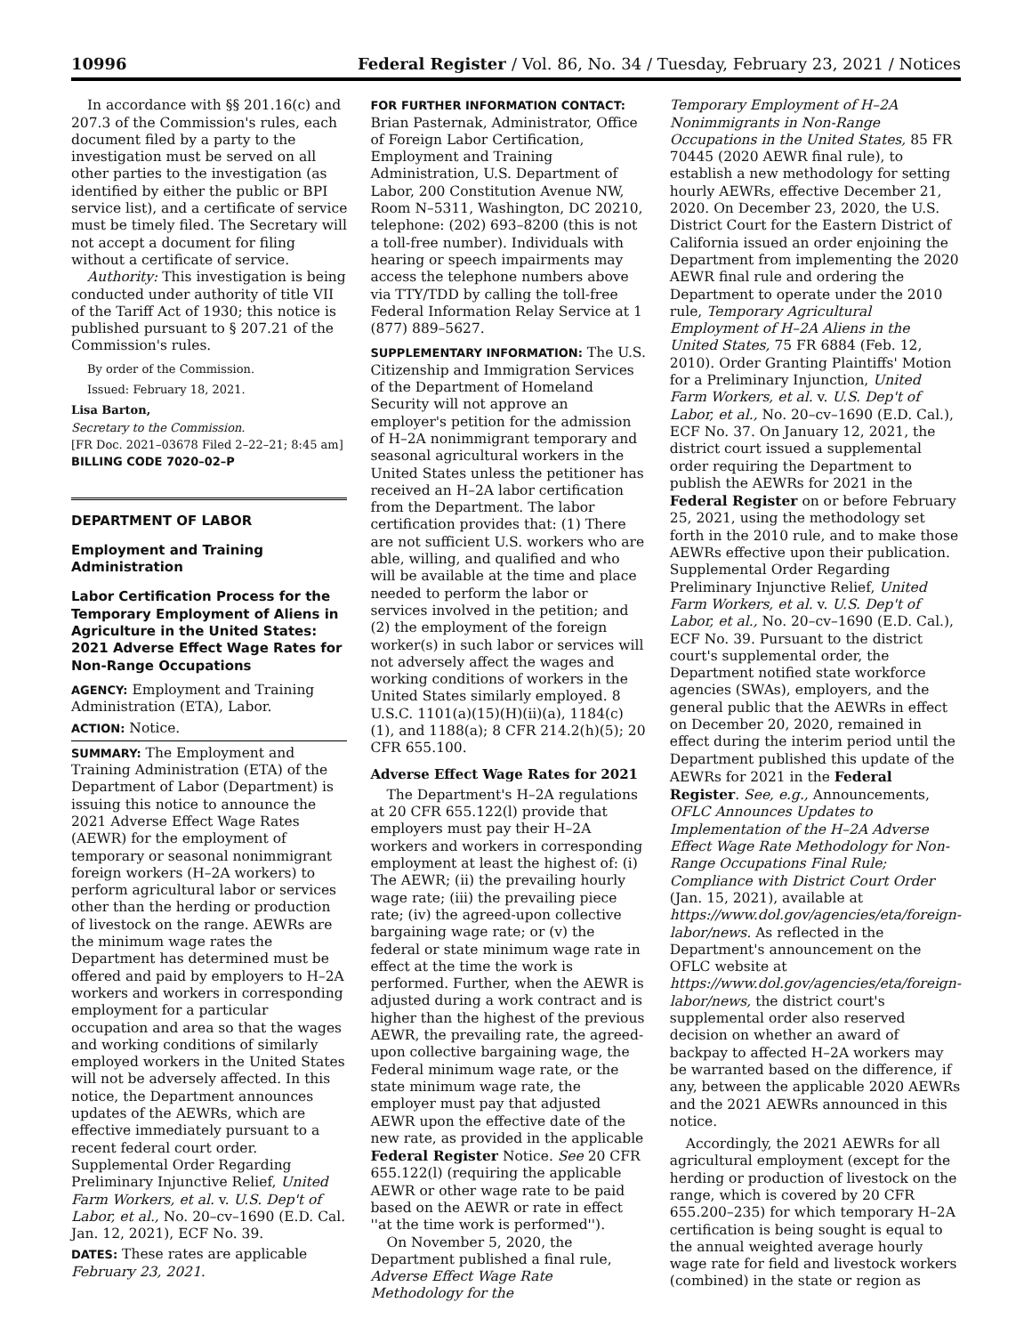10996 Federal Register / Vol. 86, No. 34 / Tuesday, February 23, 2021 / Notices
In accordance with §§ 201.16(c) and 207.3 of the Commission's rules, each document filed by a party to the investigation must be served on all other parties to the investigation (as identified by either the public or BPI service list), and a certificate of service must be timely filed. The Secretary will not accept a document for filing without a certificate of service.
Authority: This investigation is being conducted under authority of title VII of the Tariff Act of 1930; this notice is published pursuant to § 207.21 of the Commission's rules.
By order of the Commission.
Issued: February 18, 2021.
Lisa Barton,
Secretary to the Commission.
[FR Doc. 2021–03678 Filed 2–22–21; 8:45 am]
BILLING CODE 7020–02–P
DEPARTMENT OF LABOR
Employment and Training Administration
Labor Certification Process for the Temporary Employment of Aliens in Agriculture in the United States: 2021 Adverse Effect Wage Rates for Non-Range Occupations
AGENCY: Employment and Training Administration (ETA), Labor.
ACTION: Notice.
SUMMARY: The Employment and Training Administration (ETA) of the Department of Labor (Department) is issuing this notice to announce the 2021 Adverse Effect Wage Rates (AEWR) for the employment of temporary or seasonal nonimmigrant foreign workers (H–2A workers) to perform agricultural labor or services other than the herding or production of livestock on the range. AEWRs are the minimum wage rates the Department has determined must be offered and paid by employers to H–2A workers and workers in corresponding employment for a particular occupation and area so that the wages and working conditions of similarly employed workers in the United States will not be adversely affected. In this notice, the Department announces updates of the AEWRs, which are effective immediately pursuant to a recent federal court order. Supplemental Order Regarding Preliminary Injunctive Relief, United Farm Workers, et al. v. U.S. Dep't of Labor, et al., No. 20–cv–1690 (E.D. Cal. Jan. 12, 2021), ECF No. 39.
DATES: These rates are applicable February 23, 2021.
FOR FURTHER INFORMATION CONTACT: Brian Pasternak, Administrator, Office of Foreign Labor Certification, Employment and Training Administration, U.S. Department of Labor, 200 Constitution Avenue NW, Room N–5311, Washington, DC 20210, telephone: (202) 693–8200 (this is not a toll-free number). Individuals with hearing or speech impairments may access the telephone numbers above via TTY/TDD by calling the toll-free Federal Information Relay Service at 1 (877) 889–5627.
SUPPLEMENTARY INFORMATION: The U.S. Citizenship and Immigration Services of the Department of Homeland Security will not approve an employer's petition for the admission of H–2A nonimmigrant temporary and seasonal agricultural workers in the United States unless the petitioner has received an H–2A labor certification from the Department. The labor certification provides that: (1) There are not sufficient U.S. workers who are able, willing, and qualified and who will be available at the time and place needed to perform the labor or services involved in the petition; and (2) the employment of the foreign worker(s) in such labor or services will not adversely affect the wages and working conditions of workers in the United States similarly employed. 8 U.S.C. 1101(a)(15)(H)(ii)(a), 1184(c)(1), and 1188(a); 8 CFR 214.2(h)(5); 20 CFR 655.100.
Adverse Effect Wage Rates for 2021
The Department's H–2A regulations at 20 CFR 655.122(l) provide that employers must pay their H–2A workers and workers in corresponding employment at least the highest of: (i) The AEWR; (ii) the prevailing hourly wage rate; (iii) the prevailing piece rate; (iv) the agreed-upon collective bargaining wage rate; or (v) the federal or state minimum wage rate in effect at the time the work is performed. Further, when the AEWR is adjusted during a work contract and is higher than the highest of the previous AEWR, the prevailing rate, the agreed-upon collective bargaining wage, the Federal minimum wage rate, or the state minimum wage rate, the employer must pay that adjusted AEWR upon the effective date of the new rate, as provided in the applicable Federal Register Notice. See 20 CFR 655.122(l) (requiring the applicable AEWR or other wage rate to be paid based on the AEWR or rate in effect ''at the time work is performed'').
On November 5, 2020, the Department published a final rule, Adverse Effect Wage Rate Methodology for the
Temporary Employment of H–2A Nonimmigrants in Non-Range Occupations in the United States, 85 FR 70445 (2020 AEWR final rule), to establish a new methodology for setting hourly AEWRs, effective December 21, 2020. On December 23, 2020, the U.S. District Court for the Eastern District of California issued an order enjoining the Department from implementing the 2020 AEWR final rule and ordering the Department to operate under the 2010 rule, Temporary Agricultural Employment of H–2A Aliens in the United States, 75 FR 6884 (Feb. 12, 2010). Order Granting Plaintiffs' Motion for a Preliminary Injunction, United Farm Workers, et al. v. U.S. Dep't of Labor, et al., No. 20–cv–1690 (E.D. Cal.), ECF No. 37. On January 12, 2021, the district court issued a supplemental order requiring the Department to publish the AEWRs for 2021 in the Federal Register on or before February 25, 2021, using the methodology set forth in the 2010 rule, and to make those AEWRs effective upon their publication. Supplemental Order Regarding Preliminary Injunctive Relief, United Farm Workers, et al. v. U.S. Dep't of Labor, et al., No. 20–cv–1690 (E.D. Cal.), ECF No. 39. Pursuant to the district court's supplemental order, the Department notified state workforce agencies (SWAs), employers, and the general public that the AEWRs in effect on December 20, 2020, remained in effect during the interim period until the Department published this update of the AEWRs for 2021 in the Federal Register. See, e.g., Announcements, OFLC Announces Updates to Implementation of the H–2A Adverse Effect Wage Rate Methodology for Non-Range Occupations Final Rule; Compliance with District Court Order (Jan. 15, 2021), available at https://www.dol.gov/agencies/eta/foreign-labor/news. As reflected in the Department's announcement on the OFLC website at https://www.dol.gov/agencies/eta/foreign-labor/news, the district court's supplemental order also reserved decision on whether an award of backpay to affected H–2A workers may be warranted based on the difference, if any, between the applicable 2020 AEWRs and the 2021 AEWRs announced in this notice.
Accordingly, the 2021 AEWRs for all agricultural employment (except for the herding or production of livestock on the range, which is covered by 20 CFR 655.200–235) for which temporary H–2A certification is being sought is equal to the annual weighted average hourly wage rate for field and livestock workers (combined) in the state or region as